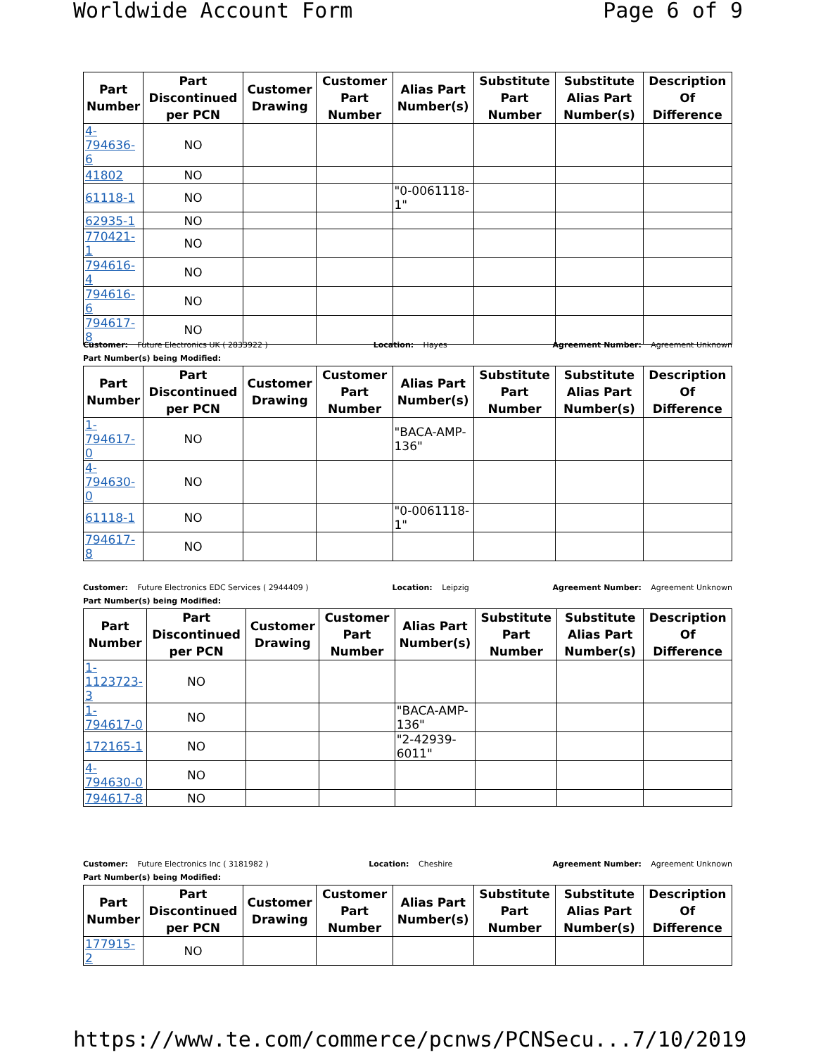Worldwide Account Form Page 6 of 9
| Part Number | Part Discontinued per PCN | Customer Drawing | Customer Part Number | Alias Part Number(s) | Substitute Part Number | Substitute Alias Part Number(s) | Description Of Difference |
| --- | --- | --- | --- | --- | --- | --- | --- |
| 4-794636-6 | NO | | | | | | |
| 41802 | NO | | | | | | |
| 61118-1 | NO | | | "0-0061118-1" | | | |
| 62935-1 | NO | | | | | | |
| 770421-1 | NO | | | | | | |
| 794616-4 | NO | | | | | | |
| 794616-6 | NO | | | | | | |
| 794617-8 | NO | | | | | | |
Customer: Future Electronics UK ( 2833922 ) Location: Hayes Agreement Number: Agreement Unknown
Part Number(s) being Modified:
| Part Number | Part Discontinued per PCN | Customer Drawing | Customer Part Number | Alias Part Number(s) | Substitute Part Number | Substitute Alias Part Number(s) | Description Of Difference |
| --- | --- | --- | --- | --- | --- | --- | --- |
| 1-794617-0 | NO | | | "BACA-AMP-136" | | | |
| 4-794630-0 | NO | | | | | | |
| 61118-1 | NO | | | "0-0061118-1" | | | |
| 794617-8 | NO | | | | | | |
Customer: Future Electronics EDC Services ( 2944409 ) Location: Leipzig Agreement Number: Agreement Unknown
Part Number(s) being Modified:
| Part Number | Part Discontinued per PCN | Customer Drawing | Customer Part Number | Alias Part Number(s) | Substitute Part Number | Substitute Alias Part Number(s) | Description Of Difference |
| --- | --- | --- | --- | --- | --- | --- | --- |
| 1-1123723-3 | NO | | | | | | |
| 1-794617-0 | NO | | | "BACA-AMP-136" | | | |
| 172165-1 | NO | | | "2-42939-6011" | | | |
| 4-794630-0 | NO | | | | | | |
| 794617-8 | NO | | | | | | |
Customer: Future Electronics Inc ( 3181982 ) Location: Cheshire Agreement Number: Agreement Unknown
Part Number(s) being Modified:
| Part Number | Part Discontinued per PCN | Customer Drawing | Customer Part Number | Alias Part Number(s) | Substitute Part Number | Substitute Alias Part Number(s) | Description Of Difference |
| --- | --- | --- | --- | --- | --- | --- | --- |
| 177915-2 | NO | | | | | | |
https://www.te.com/commerce/pcnws/PCNSecu... 7/10/2019